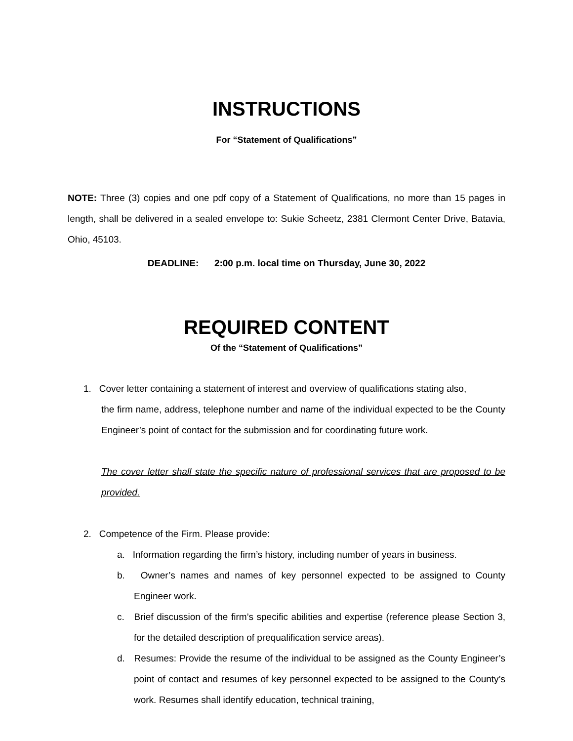INSTRUCTIONS
For “Statement of Qualifications”
NOTE: Three (3) copies and one pdf copy of a Statement of Qualifications, no more than 15 pages in length, shall be delivered in a sealed envelope to: Sukie Scheetz, 2381 Clermont Center Drive, Batavia, Ohio, 45103.
DEADLINE: 2:00 p.m. local time on Thursday, June 30, 2022
REQUIRED CONTENT
Of the “Statement of Qualifications”
1. Cover letter containing a statement of interest and overview of qualifications stating also,
the firm name, address, telephone number and name of the individual expected to be the County Engineer’s point of contact for the submission and for coordinating future work.
The cover letter shall state the specific nature of professional services that are proposed to be provided.
2. Competence of the Firm. Please provide:
a. Information regarding the firm’s history, including number of years in business.
b. Owner’s names and names of key personnel expected to be assigned to County Engineer work.
c. Brief discussion of the firm’s specific abilities and expertise (reference please Section 3, for the detailed description of prequalification service areas).
d. Resumes: Provide the resume of the individual to be assigned as the County Engineer’s point of contact and resumes of key personnel expected to be assigned to the County’s work. Resumes shall identify education, technical training,